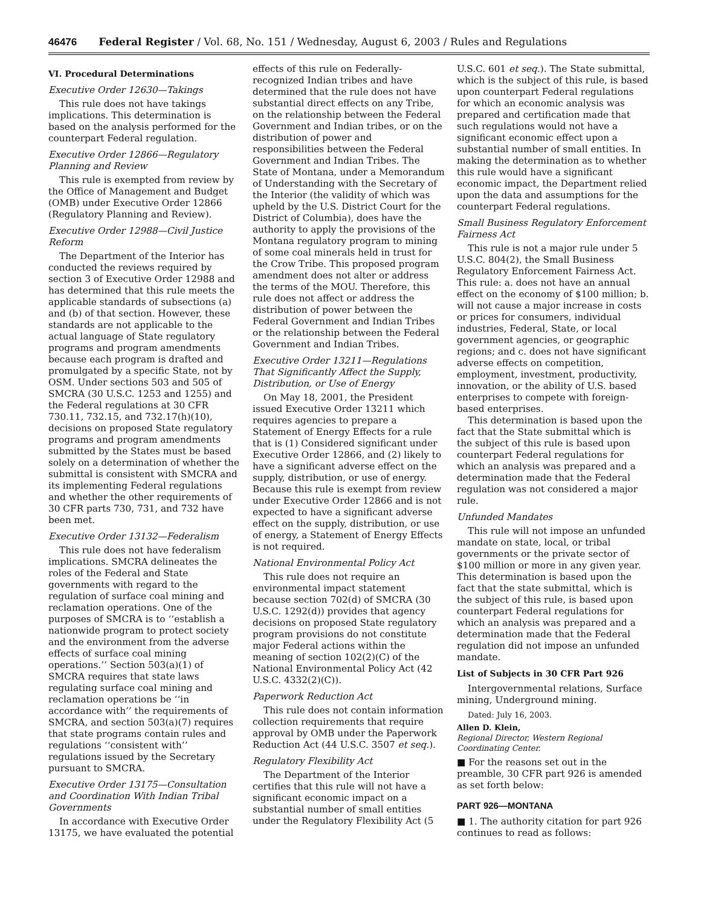46476 Federal Register / Vol. 68, No. 151 / Wednesday, August 6, 2003 / Rules and Regulations
VI. Procedural Determinations
Executive Order 12630—Takings
This rule does not have takings implications. This determination is based on the analysis performed for the counterpart Federal regulation.
Executive Order 12866—Regulatory Planning and Review
This rule is exempted from review by the Office of Management and Budget (OMB) under Executive Order 12866 (Regulatory Planning and Review).
Executive Order 12988—Civil Justice Reform
The Department of the Interior has conducted the reviews required by section 3 of Executive Order 12988 and has determined that this rule meets the applicable standards of subsections (a) and (b) of that section. However, these standards are not applicable to the actual language of State regulatory programs and program amendments because each program is drafted and promulgated by a specific State, not by OSM. Under sections 503 and 505 of SMCRA (30 U.S.C. 1253 and 1255) and the Federal regulations at 30 CFR 730.11, 732.15, and 732.17(h)(10), decisions on proposed State regulatory programs and program amendments submitted by the States must be based solely on a determination of whether the submittal is consistent with SMCRA and its implementing Federal regulations and whether the other requirements of 30 CFR parts 730, 731, and 732 have been met.
Executive Order 13132—Federalism
This rule does not have federalism implications. SMCRA delineates the roles of the Federal and State governments with regard to the regulation of surface coal mining and reclamation operations. One of the purposes of SMCRA is to ‘‘establish a nationwide program to protect society and the environment from the adverse effects of surface coal mining operations.’’ Section 503(a)(1) of SMCRA requires that state laws regulating surface coal mining and reclamation operations be ‘‘in accordance with’’ the requirements of SMCRA, and section 503(a)(7) requires that state programs contain rules and regulations ‘‘consistent with’’ regulations issued by the Secretary pursuant to SMCRA.
Executive Order 13175—Consultation and Coordination With Indian Tribal Governments
In accordance with Executive Order 13175, we have evaluated the potential
effects of this rule on Federally-recognized Indian tribes and have determined that the rule does not have substantial direct effects on any Tribe, on the relationship between the Federal Government and Indian tribes, or on the distribution of power and responsibilities between the Federal Government and Indian Tribes. The State of Montana, under a Memorandum of Understanding with the Secretary of the Interior (the validity of which was upheld by the U.S. District Court for the District of Columbia), does have the authority to apply the provisions of the Montana regulatory program to mining of some coal minerals held in trust for the Crow Tribe. This proposed program amendment does not alter or address the terms of the MOU. Therefore, this rule does not affect or address the distribution of power between the Federal Government and Indian Tribes or the relationship between the Federal Government and Indian Tribes.
Executive Order 13211—Regulations That Significantly Affect the Supply, Distribution, or Use of Energy
On May 18, 2001, the President issued Executive Order 13211 which requires agencies to prepare a Statement of Energy Effects for a rule that is (1) Considered significant under Executive Order 12866, and (2) likely to have a significant adverse effect on the supply, distribution, or use of energy. Because this rule is exempt from review under Executive Order 12866 and is not expected to have a significant adverse effect on the supply, distribution, or use of energy, a Statement of Energy Effects is not required.
National Environmental Policy Act
This rule does not require an environmental impact statement because section 702(d) of SMCRA (30 U.S.C. 1292(d)) provides that agency decisions on proposed State regulatory program provisions do not constitute major Federal actions within the meaning of section 102(2)(C) of the National Environmental Policy Act (42 U.S.C. 4332(2)(C)).
Paperwork Reduction Act
This rule does not contain information collection requirements that require approval by OMB under the Paperwork Reduction Act (44 U.S.C. 3507 et seq.).
Regulatory Flexibility Act
The Department of the Interior certifies that this rule will not have a significant economic impact on a substantial number of small entities under the Regulatory Flexibility Act (5
U.S.C. 601 et seq.). The State submittal, which is the subject of this rule, is based upon counterpart Federal regulations for which an economic analysis was prepared and certification made that such regulations would not have a significant economic effect upon a substantial number of small entities. In making the determination as to whether this rule would have a significant economic impact, the Department relied upon the data and assumptions for the counterpart Federal regulations.
Small Business Regulatory Enforcement Fairness Act
This rule is not a major rule under 5 U.S.C. 804(2), the Small Business Regulatory Enforcement Fairness Act. This rule: a. does not have an annual effect on the economy of $100 million; b. will not cause a major increase in costs or prices for consumers, individual industries, Federal, State, or local government agencies, or geographic regions; and c. does not have significant adverse effects on competition, employment, investment, productivity, innovation, or the ability of U.S. based enterprises to compete with foreign-based enterprises.
This determination is based upon the fact that the State submittal which is the subject of this rule is based upon counterpart Federal regulations for which an analysis was prepared and a determination made that the Federal regulation was not considered a major rule.
Unfunded Mandates
This rule will not impose an unfunded mandate on state, local, or tribal governments or the private sector of $100 million or more in any given year. This determination is based upon the fact that the state submittal, which is the subject of this rule, is based upon counterpart Federal regulations for which an analysis was prepared and a determination made that the Federal regulation did not impose an unfunded mandate.
List of Subjects in 30 CFR Part 926
Intergovernmental relations, Surface mining, Underground mining.
Dated: July 16, 2003.
Allen D. Klein,
Regional Director, Western Regional Coordinating Center.
■ For the reasons set out in the preamble, 30 CFR part 926 is amended as set forth below:
PART 926—MONTANA
■ 1. The authority citation for part 926 continues to read as follows: